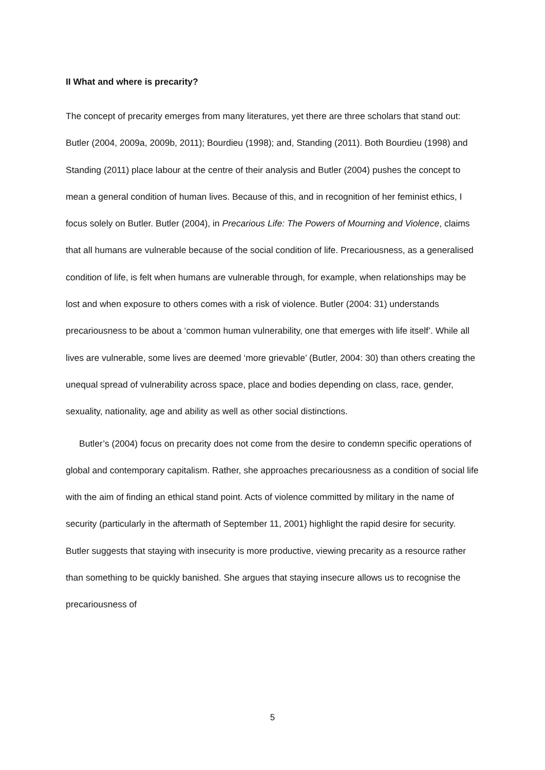II What and where is precarity?
The concept of precarity emerges from many literatures, yet there are three scholars that stand out: Butler (2004, 2009a, 2009b, 2011); Bourdieu (1998); and, Standing (2011). Both Bourdieu (1998) and Standing (2011) place labour at the centre of their analysis and Butler (2004) pushes the concept to mean a general condition of human lives. Because of this, and in recognition of her feminist ethics, I focus solely on Butler. Butler (2004), in Precarious Life: The Powers of Mourning and Violence, claims that all humans are vulnerable because of the social condition of life. Precariousness, as a generalised condition of life, is felt when humans are vulnerable through, for example, when relationships may be lost and when exposure to others comes with a risk of violence. Butler (2004: 31) understands precariousness to be about a ‘common human vulnerability, one that emerges with life itself’. While all lives are vulnerable, some lives are deemed ‘more grievable’ (Butler, 2004: 30) than others creating the unequal spread of vulnerability across space, place and bodies depending on class, race, gender, sexuality, nationality, age and ability as well as other social distinctions.
Butler’s (2004) focus on precarity does not come from the desire to condemn specific operations of global and contemporary capitalism. Rather, she approaches precariousness as a condition of social life with the aim of finding an ethical stand point. Acts of violence committed by military in the name of security (particularly in the aftermath of September 11, 2001) highlight the rapid desire for security. Butler suggests that staying with insecurity is more productive, viewing precarity as a resource rather than something to be quickly banished. She argues that staying insecure allows us to recognise the precariousness of
5